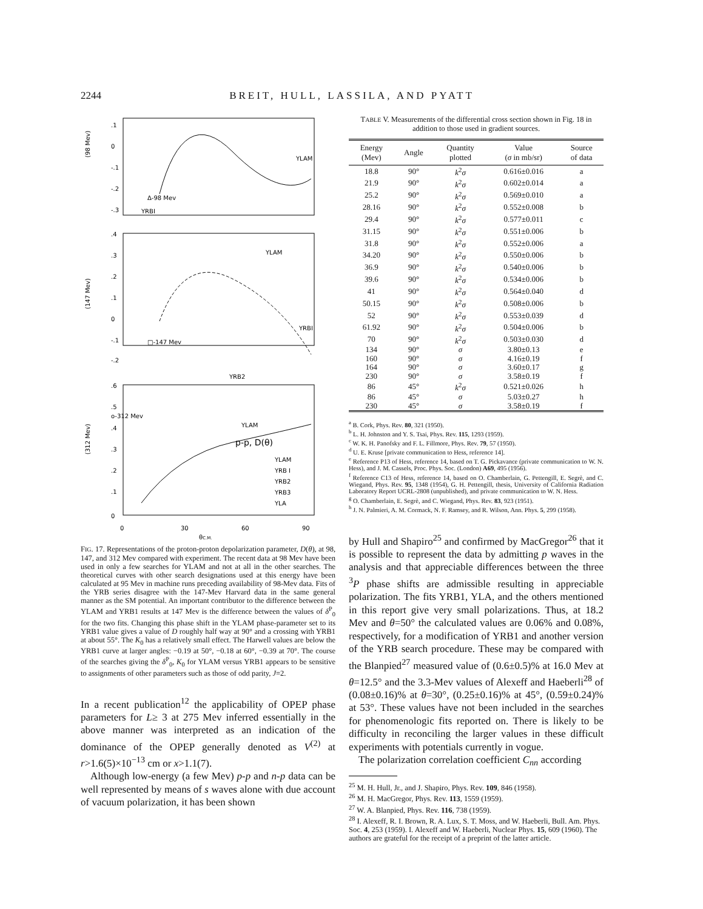2244 BREIT, HULL, LASSILA, AND PYATT
(98 Mev)
(147 Mev)
(312 Mev)
.1
0
-.1
-.2
-.3
.4
.3
.2
.1
0
-.1
-.2
.6
.5
.4
.3
.2
.1
0
YLAM
Δ-98 Mev
YRBI
YLAM
YRBI
□-147 Mev
YRB2
o-312 Mev
YLAM
p-p, D(θ)
YLAM
YRB I
YRB2
YRB3
YLA
0
30
60
90
θC.M.
FIG. 17. Representations of the proton-proton depolarization parameter, D(θ), at 98, 147, and 312 Mev compared with experiment. The recent data at 98 Mev have been used in only a few searches for YLAM and not at all in the other searches. The theoretical curves with other search designations used at this energy have been calculated at 95 Mev in machine runs preceding availability of 98-Mev data. Fits of the YRB series disagree with the 147-Mev Harvard data in the same general manner as the SM potential. An important contributor to the difference between the YLAM and YRB1 results at 147 Mev is the difference between the values of δ<sup>P</sup><sub>0</sub> for the two fits. Changing this phase shift in the YLAM phase-parameter set to its YRB1 value gives a value of D roughly half way at 90° and a crossing with YRB1 at about 55°. The K<sub>0</sub> has a relatively small effect. The Harwell values are below the YRB1 curve at larger angles: −0.19 at 50°, −0.18 at 60°, −0.39 at 70°. The course of the searches giving the δ<sup>P</sup><sub>0</sub>, K<sub>0</sub> for YLAM versus YRB1 appears to be sensitive to assignments of other parameters such as those of odd parity, J=2.
In a recent publication<sup>12</sup> the applicability of OPEP phase parameters for L≥ 3 at 275 Mev inferred essentially in the above manner was interpreted as an indication of the dominance of the OPEP generally denoted as V<sup>(2)</sup> at r>1.6(5)×10<sup>−13</sup> cm or x>1.1(7).
Although low-energy (a few Mev) p-p and n-p data can be well represented by means of s waves alone with due account of vacuum polarization, it has been shown
TABLE V. Measurements of the differential cross section shown in Fig. 18 in addition to those used in gradient sources.
| Energy (Mev) | Angle | Quantity plotted | Value ( σ in mb/sr) | Source of data |
| --- | --- | --- | --- | --- |
| 18.8 | 90° | k<sup>2</sup> σ | 0.616±0.016 | a |
| 21.9 | 90° | k<sup>2</sup> σ | 0.602±0.014 | a |
| 25.2 | 90° | k<sup>2</sup> σ | 0.569±0.010 | a |
| 28.16 | 90° | k<sup>2</sup> σ | 0.552±0.008 | b |
| 29.4 | 90° | k<sup>2</sup> σ | 0.577±0.011 | c |
| 31.15 | 90° | k<sup>2</sup> σ | 0.551±0.006 | b |
| 31.8 | 90° | k<sup>2</sup> σ | 0.552±0.006 | a |
| 34.20 | 90° | k<sup>2</sup> σ | 0.550±0.006 | b |
| 36.9 | 90° | k<sup>2</sup> σ | 0.540±0.006 | b |
| 39.6 | 90° | k<sup>2</sup> σ | 0.534±0.006 | b |
| 41 | 90° | k<sup>2</sup> σ | 0.564±0.040 | d |
| 50.15 | 90° | k<sup>2</sup> σ | 0.508±0.006 | b |
| 52 | 90° | k<sup>2</sup> σ | 0.553±0.039 | d |
| 61.92 | 90° | k<sup>2</sup> σ | 0.504±0.006 | b |
| 70 | 90° | k<sup>2</sup> σ | 0.503±0.030 | d |
| 134 | 90° | σ | 3.80±0.13 | e |
| 160 | 90° | σ | 4.16±0.19 | f |
| 164 | 90° | σ | 3.60±0.17 | g |
| 230 | 90° | σ | 3.58±0.19 | f |
| 86 | 45° | k<sup>2</sup> σ | 0.521±0.026 | h |
| 86 | 45° | σ | 5.03±0.27 | h |
| 230 | 45° | σ | 3.58±0.19 | f |
<sup>a</sup> B. Cork, Phys. Rev. 80, 321 (1950).
<sup>b</sup> L. H. Johnston and Y. S. Tsai, Phys. Rev. 115, 1293 (1959).
<sup>c</sup> W. K. H. Panofsky and F. L. Fillmore, Phys. Rev. 79, 57 (1950).
<sup>d</sup> U. E. Kruse [private communication to Hess, reference 14].
<sup>e</sup> Reference P13 of Hess, reference 14, based on T. G. Pickavance (private communication to W. N. Hess), and J. M. Cassels, Proc. Phys. Soc. (London) A69, 495 (1956).
<sup>f</sup> Reference C13 of Hess, reference 14, based on O. Chamberlain, G. Pettengill, E. Segrè, and C. Wiegand, Phys. Rev. 95, 1348 (1954), G. H. Pettengill, thesis, University of California Radiation Laboratory Report UCRL-2808 (unpublished), and private communication to W. N. Hess.
<sup>g</sup> O. Chamberlain, E. Segrè, and C. Wiegand, Phys. Rev. 83, 923 (1951).
<sup>h</sup> J. N. Palmieri, A. M. Cormack, N. F. Ramsey, and R. Wilson, Ann. Phys. 5, 299 (1958).
by Hull and Shapiro<sup>25</sup> and confirmed by MacGregor<sup>26</sup> that it is possible to represent the data by admitting p waves in the analysis and that appreciable differences between the three <sup>3</sup>P phase shifts are admissible resulting in appreciable polarization. The fits YRB1, YLA, and the others mentioned in this report give very small polarizations. Thus, at 18.2 Mev and θ=50° the calculated values are 0.06% and 0.08%, respectively, for a modification of YRB1 and another version of the YRB search procedure. These may be compared with the Blanpied<sup>27</sup> measured value of (0.6±0.5)% at 16.0 Mev at θ=12.5° and the 3.3-Mev values of Alexeff and Haeberli<sup>28</sup> of (0.08±0.16)% at θ=30°, (0.25±0.16)% at 45°, (0.59±0.24)% at 53°. These values have not been included in the searches for phenomenologic fits reported on. There is likely to be difficulty in reconciling the larger values in these difficult experiments with potentials currently in vogue.
The polarization correlation coefficient C<sub>nn</sub> according
<sup>25</sup> M. H. Hull, Jr., and J. Shapiro, Phys. Rev. 109, 846 (1958).
<sup>26</sup> M. H. MacGregor, Phys. Rev. 113, 1559 (1959).
<sup>27</sup> W. A. Blanpied, Phys. Rev. 116, 738 (1959).
<sup>28</sup> I. Alexeff, R. I. Brown, R. A. Lux, S. T. Moss, and W. Haeberli, Bull. Am. Phys. Soc. 4, 253 (1959). I. Alexeff and W. Haeberli, Nuclear Phys. 15, 609 (1960). The authors are grateful for the receipt of a preprint of the latter article.